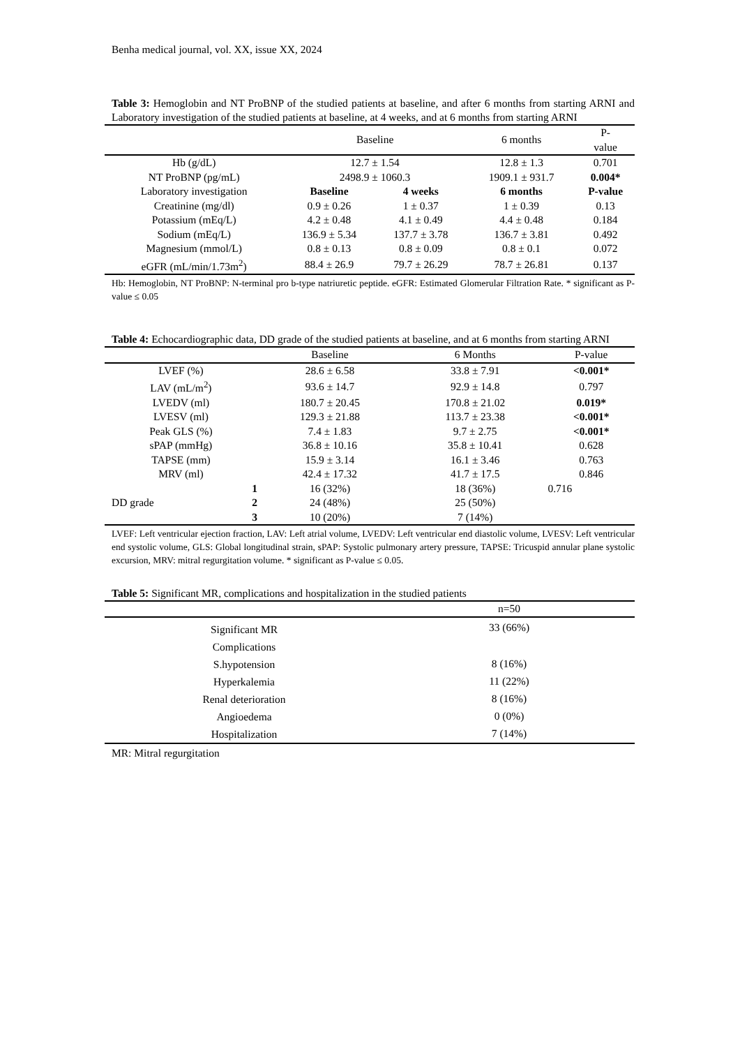Benha medical journal, vol. XX, issue XX, 2024
Table 3: Hemoglobin and NT ProBNP of the studied patients at baseline, and after 6 months from starting ARNI and Laboratory investigation of the studied patients at baseline, at 4 weeks, and at 6 months from starting ARNI
| | Baseline | | 6 months | P- value |
| --- | --- | --- | --- | --- |
| Hb (g/dL) | 12.7 ± 1.54 | | 12.8 ± 1.3 | 0.701 |
| NT ProBNP (pg/mL) | 2498.9 ± 1060.3 | | 1909.1 ± 931.7 | 0.004* |
| Laboratory investigation | Baseline | 4 weeks | 6 months | P-value |
| Creatinine (mg/dl) | 0.9 ± 0.26 | 1 ± 0.37 | 1 ± 0.39 | 0.13 |
| Potassium (mEq/L) | 4.2 ± 0.48 | 4.1 ± 0.49 | 4.4 ± 0.48 | 0.184 |
| Sodium (mEq/L) | 136.9 ± 5.34 | 137.7 ± 3.78 | 136.7 ± 3.81 | 0.492 |
| Magnesium (mmol/L) | 0.8 ± 0.13 | 0.8 ± 0.09 | 0.8 ± 0.1 | 0.072 |
| eGFR (mL/min/1.73m<sup>2</sup>) | 88.4 ± 26.9 | 79.7 ± 26.29 | 78.7 ± 26.81 | 0.137 |
Hb: Hemoglobin, NT ProBNP: N-terminal pro b-type natriuretic peptide. eGFR: Estimated Glomerular Filtration Rate. * significant as P-value ≤ 0.05
Table 4: Echocardiographic data, DD grade of the studied patients at baseline, and at 6 months from starting ARNI
| | | Baseline | 6 Months | P-value |
| --- | --- | --- | --- | --- |
| LVEF (%) | | 28.6 ± 6.58 | 33.8 ± 7.91 | <0.001* |
| LAV (mL/m<sup>2</sup>) | | 93.6 ± 14.7 | 92.9 ± 14.8 | 0.797 |
| LVEDV (ml) | | 180.7 ± 20.45 | 170.8 ± 21.02 | 0.019* |
| LVESV (ml) | | 129.3 ± 21.88 | 113.7 ± 23.38 | <0.001* |
| Peak GLS (%) | | 7.4 ± 1.83 | 9.7 ± 2.75 | <0.001* |
| sPAP (mmHg) | | 36.8 ± 10.16 | 35.8 ± 10.41 | 0.628 |
| TAPSE (mm) | | 15.9 ± 3.14 | 16.1 ± 3.46 | 0.763 |
| MRV (ml) | | 42.4 ± 17.32 | 41.7 ± 17.5 | 0.846 |
| DD grade | 1 | 16 (32%) | 18 (36%) | 0.716 |
| | 2 | 24 (48%) | 25 (50%) | |
| | 3 | 10 (20%) | 7 (14%) | |
LVEF: Left ventricular ejection fraction, LAV: Left atrial volume, LVEDV: Left ventricular end diastolic volume, LVESV: Left ventricular end systolic volume, GLS: Global longitudinal strain, sPAP: Systolic pulmonary artery pressure, TAPSE: Tricuspid annular plane systolic excursion, MRV: mitral regurgitation volume. * significant as P-value ≤ 0.05.
Table 5: Significant MR, complications and hospitalization in the studied patients
| | n=50 |
| --- | --- |
| Significant MR | 33 (66%) |
| Complications | |
| S.hypotension | 8 (16%) |
| Hyperkalemia | 11 (22%) |
| Renal deterioration | 8 (16%) |
| Angioedema | 0 (0%) |
| Hospitalization | 7 (14%) |
MR: Mitral regurgitation